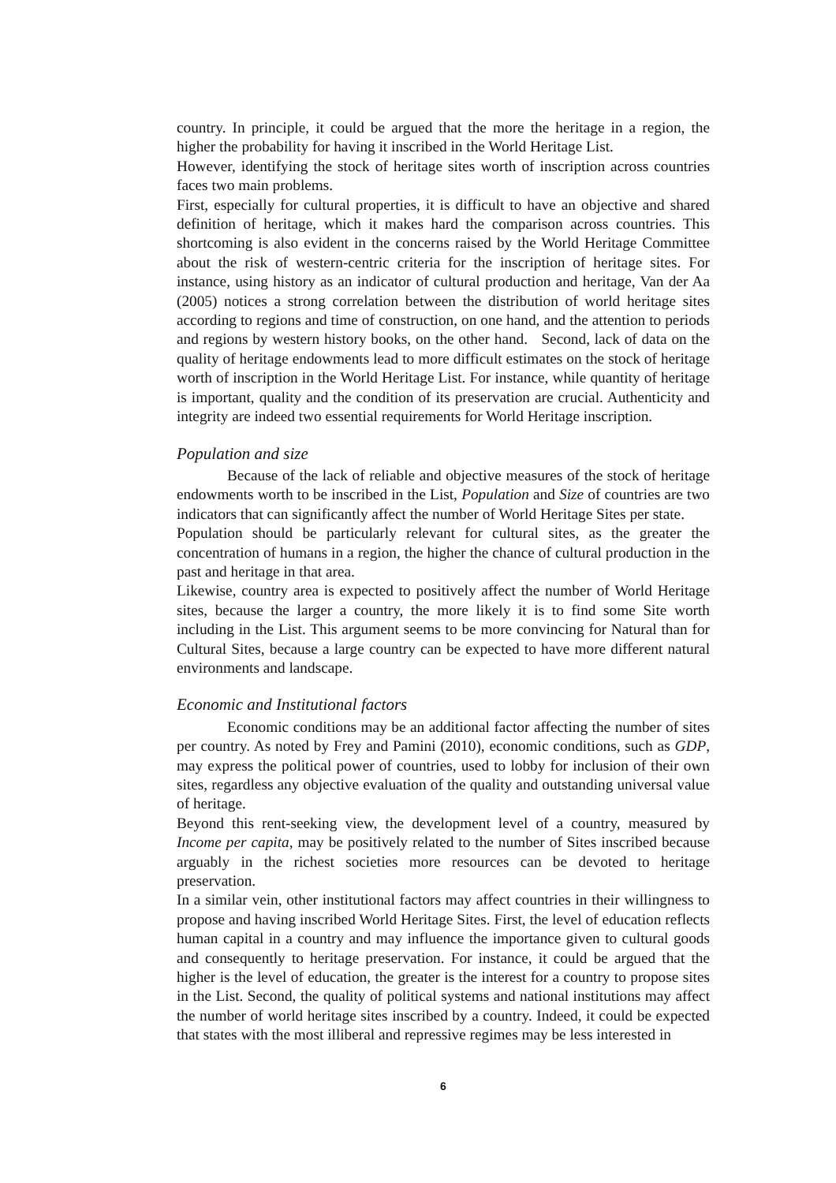country. In principle, it could be argued that the more the heritage in a region, the higher the probability for having it inscribed in the World Heritage List.
However, identifying the stock of heritage sites worth of inscription across countries faces two main problems.
First, especially for cultural properties, it is difficult to have an objective and shared definition of heritage, which it makes hard the comparison across countries. This shortcoming is also evident in the concerns raised by the World Heritage Committee about the risk of western-centric criteria for the inscription of heritage sites. For instance, using history as an indicator of cultural production and heritage, Van der Aa (2005) notices a strong correlation between the distribution of world heritage sites according to regions and time of construction, on one hand, and the attention to periods and regions by western history books, on the other hand. Second, lack of data on the quality of heritage endowments lead to more difficult estimates on the stock of heritage worth of inscription in the World Heritage List. For instance, while quantity of heritage is important, quality and the condition of its preservation are crucial. Authenticity and integrity are indeed two essential requirements for World Heritage inscription.
Population and size
Because of the lack of reliable and objective measures of the stock of heritage endowments worth to be inscribed in the List, Population and Size of countries are two indicators that can significantly affect the number of World Heritage Sites per state.
Population should be particularly relevant for cultural sites, as the greater the concentration of humans in a region, the higher the chance of cultural production in the past and heritage in that area.
Likewise, country area is expected to positively affect the number of World Heritage sites, because the larger a country, the more likely it is to find some Site worth including in the List. This argument seems to be more convincing for Natural than for Cultural Sites, because a large country can be expected to have more different natural environments and landscape.
Economic and Institutional factors
Economic conditions may be an additional factor affecting the number of sites per country. As noted by Frey and Pamini (2010), economic conditions, such as GDP, may express the political power of countries, used to lobby for inclusion of their own sites, regardless any objective evaluation of the quality and outstanding universal value of heritage.
Beyond this rent-seeking view, the development level of a country, measured by Income per capita, may be positively related to the number of Sites inscribed because arguably in the richest societies more resources can be devoted to heritage preservation.
In a similar vein, other institutional factors may affect countries in their willingness to propose and having inscribed World Heritage Sites. First, the level of education reflects human capital in a country and may influence the importance given to cultural goods and consequently to heritage preservation. For instance, it could be argued that the higher is the level of education, the greater is the interest for a country to propose sites in the List. Second, the quality of political systems and national institutions may affect the number of world heritage sites inscribed by a country. Indeed, it could be expected that states with the most illiberal and repressive regimes may be less interested in
6